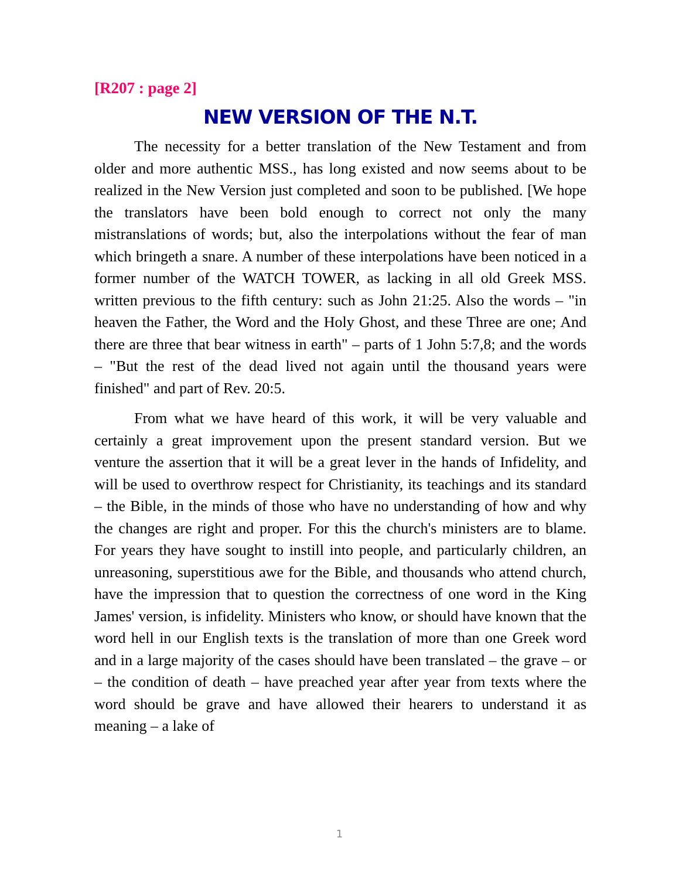[R207 : page 2]
NEW VERSION OF THE N.T.
The necessity for a better translation of the New Testament and from older and more authentic MSS., has long existed and now seems about to be realized in the New Version just completed and soon to be published. [We hope the translators have been bold enough to correct not only the many mistranslations of words; but, also the interpolations without the fear of man which bringeth a snare. A number of these interpolations have been noticed in a former number of the WATCH TOWER, as lacking in all old Greek MSS. written previous to the fifth century: such as John 21:25. Also the words – "in heaven the Father, the Word and the Holy Ghost, and these Three are one; And there are three that bear witness in earth" – parts of 1 John 5:7,8; and the words – "But the rest of the dead lived not again until the thousand years were finished" and part of Rev. 20:5.
From what we have heard of this work, it will be very valuable and certainly a great improvement upon the present standard version. But we venture the assertion that it will be a great lever in the hands of Infidelity, and will be used to overthrow respect for Christianity, its teachings and its standard – the Bible, in the minds of those who have no understanding of how and why the changes are right and proper. For this the church's ministers are to blame. For years they have sought to instill into people, and particularly children, an unreasoning, superstitious awe for the Bible, and thousands who attend church, have the impression that to question the correctness of one word in the King James' version, is infidelity. Ministers who know, or should have known that the word hell in our English texts is the translation of more than one Greek word and in a large majority of the cases should have been translated – the grave – or – the condition of death – have preached year after year from texts where the word should be grave and have allowed their hearers to understand it as meaning – a lake of
1